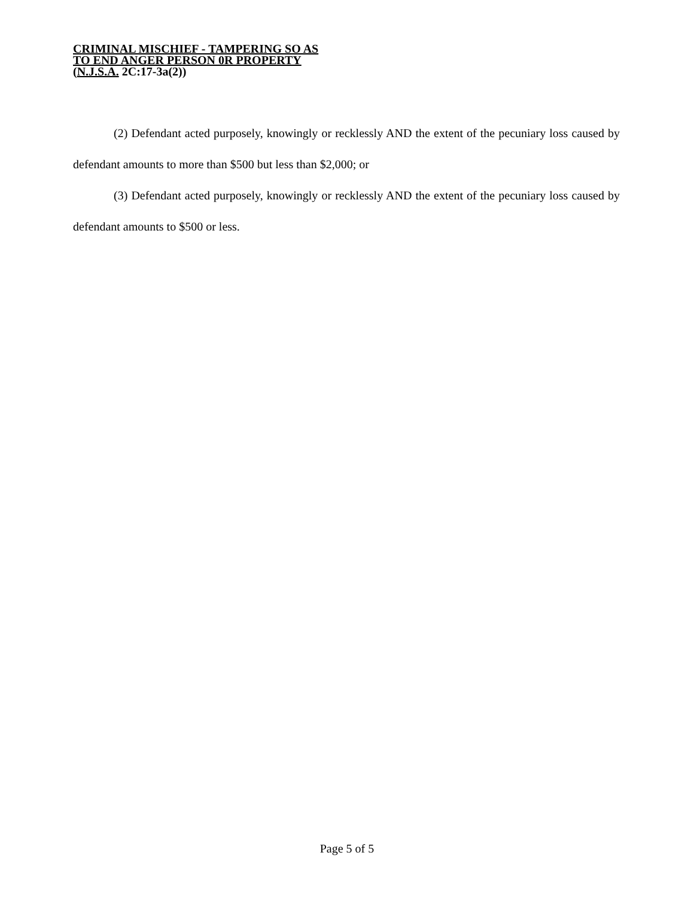CRIMINAL MISCHIEF - TAMPERING SO AS
TO END ANGER PERSON 0R PROPERTY
(N.J.S.A. 2C:17-3a(2))
(2) Defendant acted purposely, knowingly or recklessly AND the extent of the pecuniary loss caused by defendant amounts to more than $500 but less than $2,000; or
(3) Defendant acted purposely, knowingly or recklessly AND the extent of the pecuniary loss caused by defendant amounts to $500 or less.
Page 5 of 5